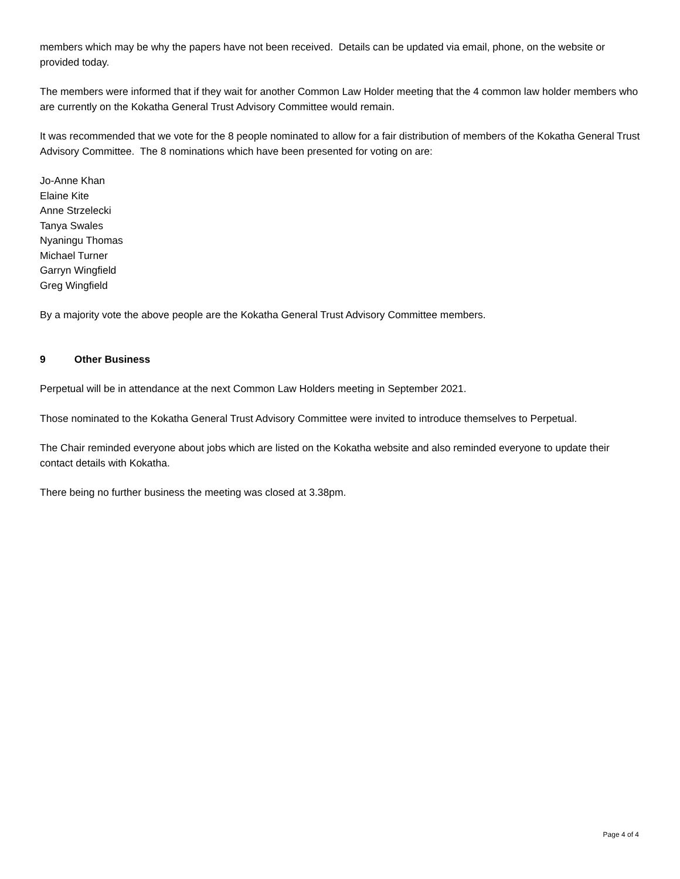members which may be why the papers have not been received. Details can be updated via email, phone, on the website or provided today.
The members were informed that if they wait for another Common Law Holder meeting that the 4 common law holder members who are currently on the Kokatha General Trust Advisory Committee would remain.
It was recommended that we vote for the 8 people nominated to allow for a fair distribution of members of the Kokatha General Trust Advisory Committee. The 8 nominations which have been presented for voting on are:
Jo-Anne Khan
Elaine Kite
Anne Strzelecki
Tanya Swales
Nyaningu Thomas
Michael Turner
Garryn Wingfield
Greg Wingfield
By a majority vote the above people are the Kokatha General Trust Advisory Committee members.
9 Other Business
Perpetual will be in attendance at the next Common Law Holders meeting in September 2021.
Those nominated to the Kokatha General Trust Advisory Committee were invited to introduce themselves to Perpetual.
The Chair reminded everyone about jobs which are listed on the Kokatha website and also reminded everyone to update their contact details with Kokatha.
There being no further business the meeting was closed at 3.38pm.
Page 4 of 4